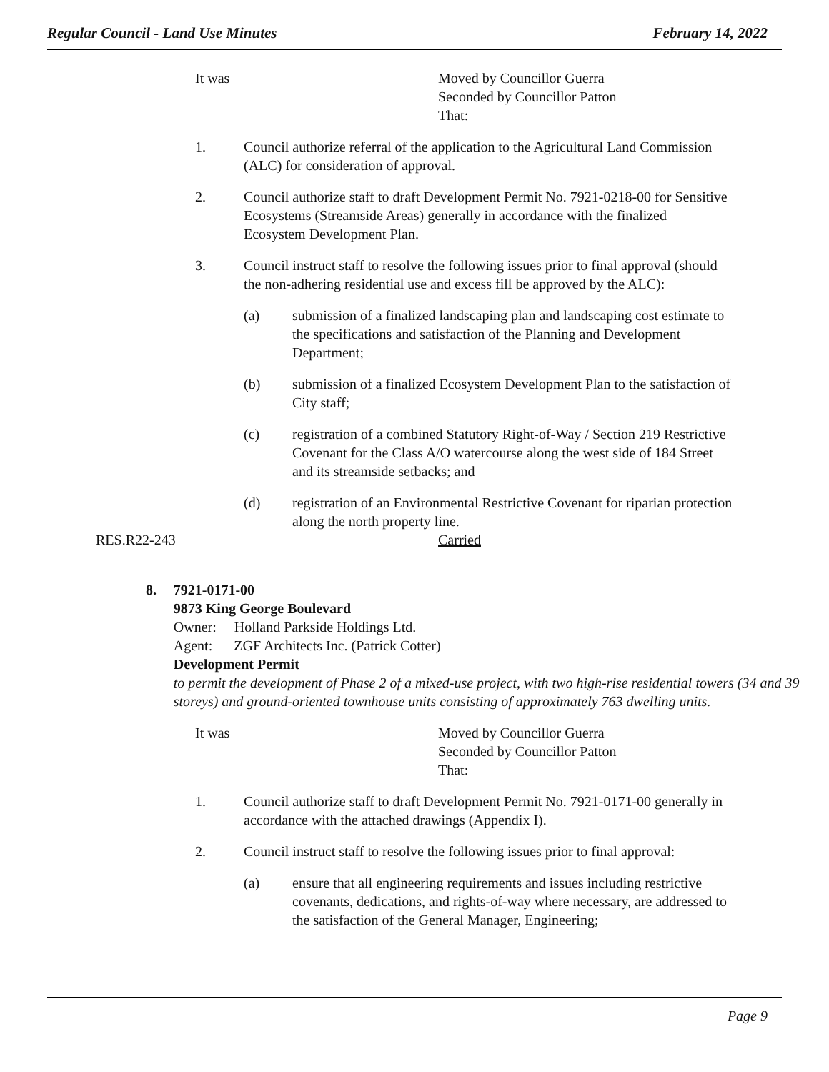Regular Council - Land Use Minutes February 14, 2022
It was Moved by Councillor Guerra
Seconded by Councillor Patton
That:
1. Council authorize referral of the application to the Agricultural Land Commission (ALC) for consideration of approval.
2. Council authorize staff to draft Development Permit No. 7921-0218-00 for Sensitive Ecosystems (Streamside Areas) generally in accordance with the finalized Ecosystem Development Plan.
3. Council instruct staff to resolve the following issues prior to final approval (should the non-adhering residential use and excess fill be approved by the ALC):
(a) submission of a finalized landscaping plan and landscaping cost estimate to the specifications and satisfaction of the Planning and Development Department;
(b) submission of a finalized Ecosystem Development Plan to the satisfaction of City staff;
(c) registration of a combined Statutory Right-of-Way / Section 219 Restrictive Covenant for the Class A/O watercourse along the west side of 184 Street and its streamside setbacks; and
(d) registration of an Environmental Restrictive Covenant for riparian protection along the north property line.
RES.R22-243 Carried
8. 7921-0171-00
9873 King George Boulevard
Owner: Holland Parkside Holdings Ltd.
Agent: ZGF Architects Inc. (Patrick Cotter)
Development Permit
to permit the development of Phase 2 of a mixed-use project, with two high-rise residential towers (34 and 39 storeys) and ground-oriented townhouse units consisting of approximately 763 dwelling units.
It was Moved by Councillor Guerra
Seconded by Councillor Patton
That:
1. Council authorize staff to draft Development Permit No. 7921-0171-00 generally in accordance with the attached drawings (Appendix I).
2. Council instruct staff to resolve the following issues prior to final approval:
(a) ensure that all engineering requirements and issues including restrictive covenants, dedications, and rights-of-way where necessary, are addressed to the satisfaction of the General Manager, Engineering;
Page 9